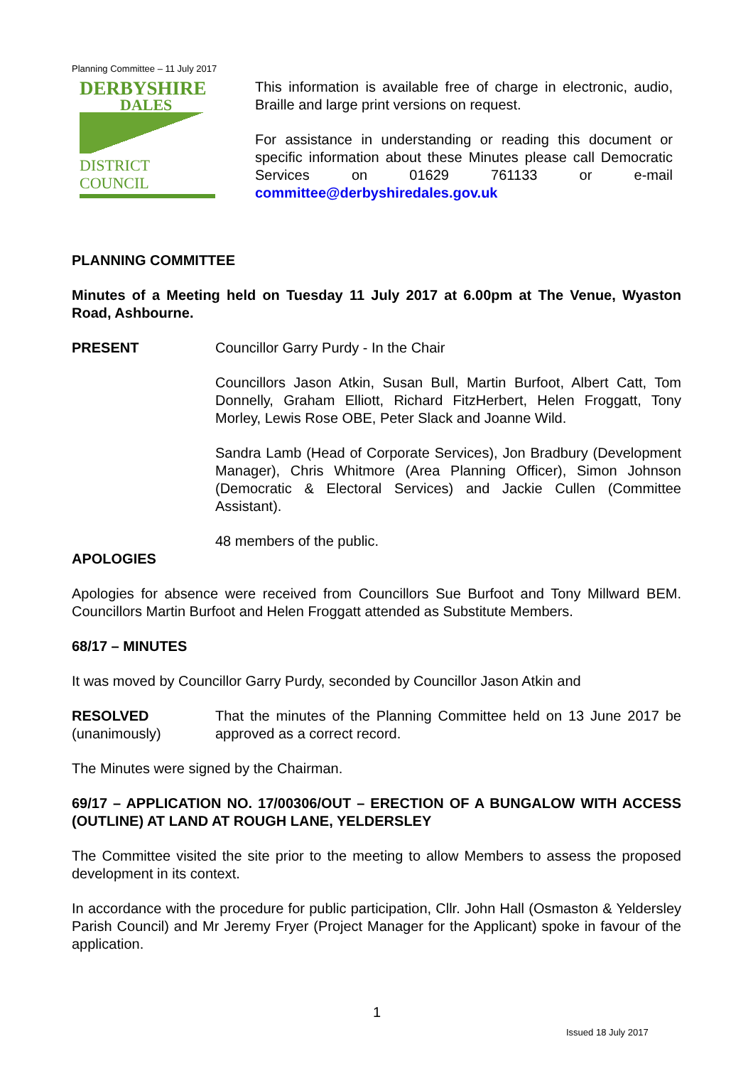Planning Committee – 11 July 2017
DERBYSHIRE
DALES
DISTRICT COUNCIL
This information is available free of charge in electronic, audio, Braille and large print versions on request.
For assistance in understanding or reading this document or specific information about these Minutes please call Democratic Services on 01629 761133 or e-mail committee@derbyshiredales.gov.uk
PLANNING COMMITTEE
Minutes of a Meeting held on Tuesday 11 July 2017 at 6.00pm at The Venue, Wyaston Road, Ashbourne.
PRESENT Councillor Garry Purdy - In the Chair
Councillors Jason Atkin, Susan Bull, Martin Burfoot, Albert Catt, Tom Donnelly, Graham Elliott, Richard FitzHerbert, Helen Froggatt, Tony Morley, Lewis Rose OBE, Peter Slack and Joanne Wild.
Sandra Lamb (Head of Corporate Services), Jon Bradbury (Development Manager), Chris Whitmore (Area Planning Officer), Simon Johnson (Democratic & Electoral Services) and Jackie Cullen (Committee Assistant).
48 members of the public.
APOLOGIES
Apologies for absence were received from Councillors Sue Burfoot and Tony Millward BEM. Councillors Martin Burfoot and Helen Froggatt attended as Substitute Members.
68/17 – MINUTES
It was moved by Councillor Garry Purdy, seconded by Councillor Jason Atkin and
RESOLVED
(unanimously)
That the minutes of the Planning Committee held on 13 June 2017 be approved as a correct record.
The Minutes were signed by the Chairman.
69/17 – APPLICATION NO. 17/00306/OUT – ERECTION OF A BUNGALOW WITH ACCESS (OUTLINE) AT LAND AT ROUGH LANE, YELDERSLEY
The Committee visited the site prior to the meeting to allow Members to assess the proposed development in its context.
In accordance with the procedure for public participation, Cllr. John Hall (Osmaston & Yeldersley Parish Council) and Mr Jeremy Fryer (Project Manager for the Applicant) spoke in favour of the application.
1
Issued 18 July 2017